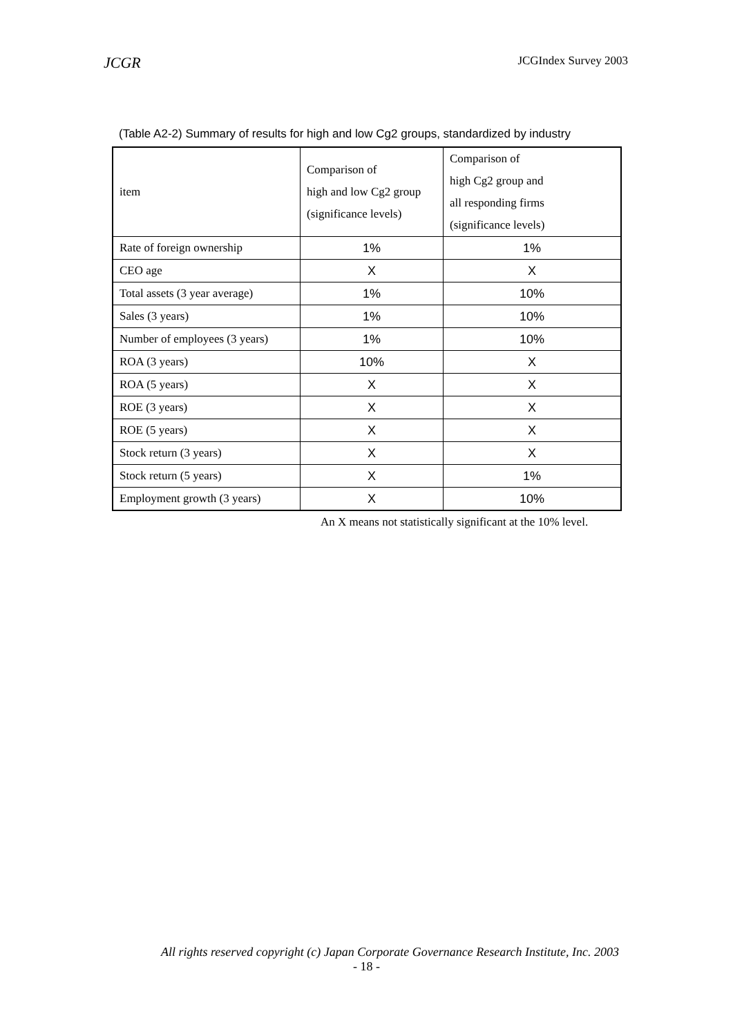JCGR JCGIndex Survey 2003
(Table A2-2) Summary of results for high and low Cg2 groups, standardized by industry
| item | Comparison of high and low Cg2 group (significance levels) | Comparison of high Cg2 group and all responding firms (significance levels) |
| --- | --- | --- |
| Rate of foreign ownership | 1% | 1% |
| CEO age | X | X |
| Total assets (3 year average) | 1% | 10% |
| Sales (3 years) | 1% | 10% |
| Number of employees (3 years) | 1% | 10% |
| ROA (3 years) | 10% | X |
| ROA (5 years) | X | X |
| ROE (3 years) | X | X |
| ROE (5 years) | X | X |
| Stock return (3 years) | X | X |
| Stock return (5 years) | X | 1% |
| Employment growth (3 years) | X | 10% |
An X means not statistically significant at the 10% level.
All rights reserved copyright (c) Japan Corporate Governance Research Institute, Inc. 2003
- 18 -